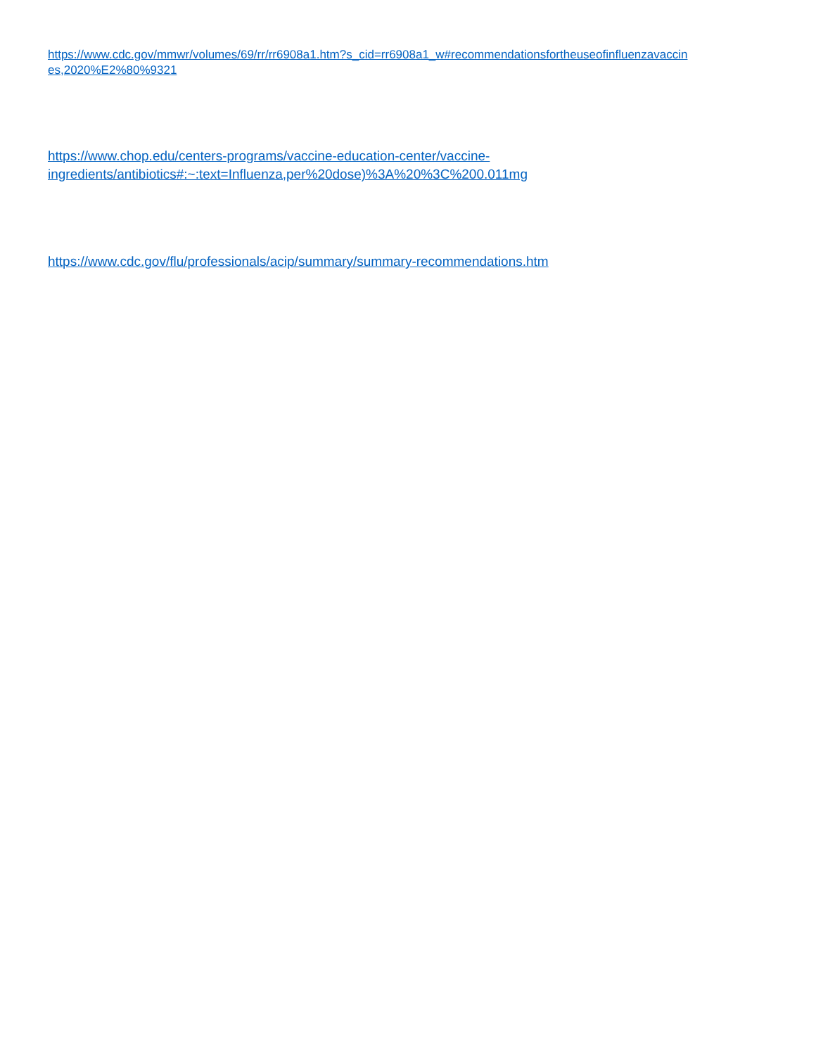https://www.cdc.gov/mmwr/volumes/69/rr/rr6908a1.htm?s_cid=rr6908a1_w#recommendationsfortheuseofinfluenzavaccin
es,2020%E2%80%9321
https://www.chop.edu/centers-programs/vaccine-education-center/vaccine-
ingredients/antibiotics#:~:text=Influenza,per%20dose)%3A%20%3C%200.011mg
https://www.cdc.gov/flu/professionals/acip/summary/summary-recommendations.htm